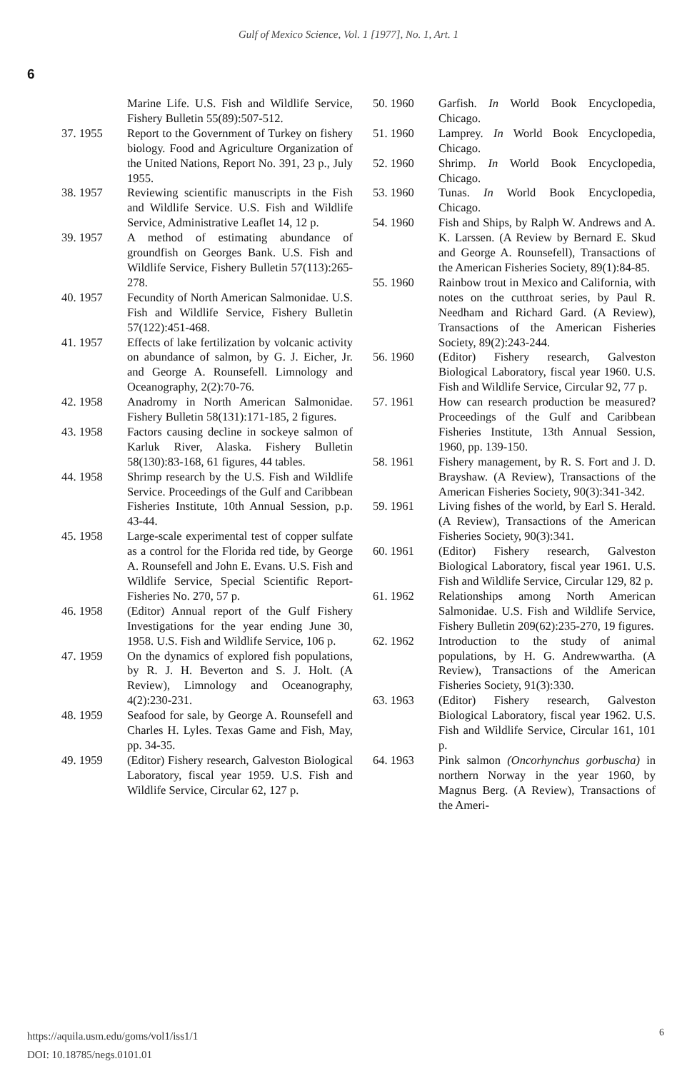Gulf of Mexico Science, Vol. 1 [1977], No. 1, Art. 1
6
Marine Life. U.S. Fish and Wildlife Service, Fishery Bulletin 55(89):507-512.
37. 1955 Report to the Government of Turkey on fishery biology. Food and Agriculture Organization of the United Nations, Report No. 391, 23 p., July 1955.
38. 1957 Reviewing scientific manuscripts in the Fish and Wildlife Service. U.S. Fish and Wildlife Service, Administrative Leaflet 14, 12 p.
39. 1957 A method of estimating abundance of groundfish on Georges Bank. U.S. Fish and Wildlife Service, Fishery Bulletin 57(113):265-278.
40. 1957 Fecundity of North American Salmonidae. U.S. Fish and Wildlife Service, Fishery Bulletin 57(122):451-468.
41. 1957 Effects of lake fertilization by volcanic activity on abundance of salmon, by G. J. Eicher, Jr. and George A. Rounsefell. Limnology and Oceanography, 2(2):70-76.
42. 1958 Anadromy in North American Salmonidae. Fishery Bulletin 58(131):171-185, 2 figures.
43. 1958 Factors causing decline in sockeye salmon of Karluk River, Alaska. Fishery Bulletin 58(130):83-168, 61 figures, 44 tables.
44. 1958 Shrimp research by the U.S. Fish and Wildlife Service. Proceedings of the Gulf and Caribbean Fisheries Institute, 10th Annual Session, p.p. 43-44.
45. 1958 Large-scale experimental test of copper sulfate as a control for the Florida red tide, by George A. Rounsefell and John E. Evans. U.S. Fish and Wildlife Service, Special Scientific Report-Fisheries No. 270, 57 p.
46. 1958 (Editor) Annual report of the Gulf Fishery Investigations for the year ending June 30, 1958. U.S. Fish and Wildlife Service, 106 p.
47. 1959 On the dynamics of explored fish populations, by R. J. H. Beverton and S. J. Holt. (A Review), Limnology and Oceanography, 4(2):230-231.
48. 1959 Seafood for sale, by George A. Rounsefell and Charles H. Lyles. Texas Game and Fish, May, pp. 34-35.
49. 1959 (Editor) Fishery research, Galveston Biological Laboratory, fiscal year 1959. U.S. Fish and Wildlife Service, Circular 62, 127 p.
50. 1960 Garfish. In World Book Encyclopedia, Chicago.
51. 1960 Lamprey. In World Book Encyclopedia, Chicago.
52. 1960 Shrimp. In World Book Encyclopedia, Chicago.
53. 1960 Tunas. In World Book Encyclopedia, Chicago.
54. 1960 Fish and Ships, by Ralph W. Andrews and A. K. Larssen. (A Review by Bernard E. Skud and George A. Rounsefell), Transactions of the American Fisheries Society, 89(1):84-85.
55. 1960 Rainbow trout in Mexico and California, with notes on the cutthroat series, by Paul R. Needham and Richard Gard. (A Review), Transactions of the American Fisheries Society, 89(2):243-244.
56. 1960 (Editor) Fishery research, Galveston Biological Laboratory, fiscal year 1960. U.S. Fish and Wildlife Service, Circular 92, 77 p.
57. 1961 How can research production be measured? Proceedings of the Gulf and Caribbean Fisheries Institute, 13th Annual Session, 1960, pp. 139-150.
58. 1961 Fishery management, by R. S. Fort and J. D. Brayshaw. (A Review), Transactions of the American Fisheries Society, 90(3):341-342.
59. 1961 Living fishes of the world, by Earl S. Herald. (A Review), Transactions of the American Fisheries Society, 90(3):341.
60. 1961 (Editor) Fishery research, Galveston Biological Laboratory, fiscal year 1961. U.S. Fish and Wildlife Service, Circular 129, 82 p.
61. 1962 Relationships among North American Salmonidae. U.S. Fish and Wildlife Service, Fishery Bulletin 209(62):235-270, 19 figures.
62. 1962 Introduction to the study of animal populations, by H. G. Andrewwartha. (A Review), Transactions of the American Fisheries Society, 91(3):330.
63. 1963 (Editor) Fishery research, Galveston Biological Laboratory, fiscal year 1962. U.S. Fish and Wildlife Service, Circular 161, 101 p.
64. 1963 Pink salmon (Oncorhynchus gorbuscha) in northern Norway in the year 1960, by Magnus Berg. (A Review), Transactions of the Ameri-
https://aquila.usm.edu/goms/vol1/iss1/1
DOI: 10.18785/negs.0101.01
6